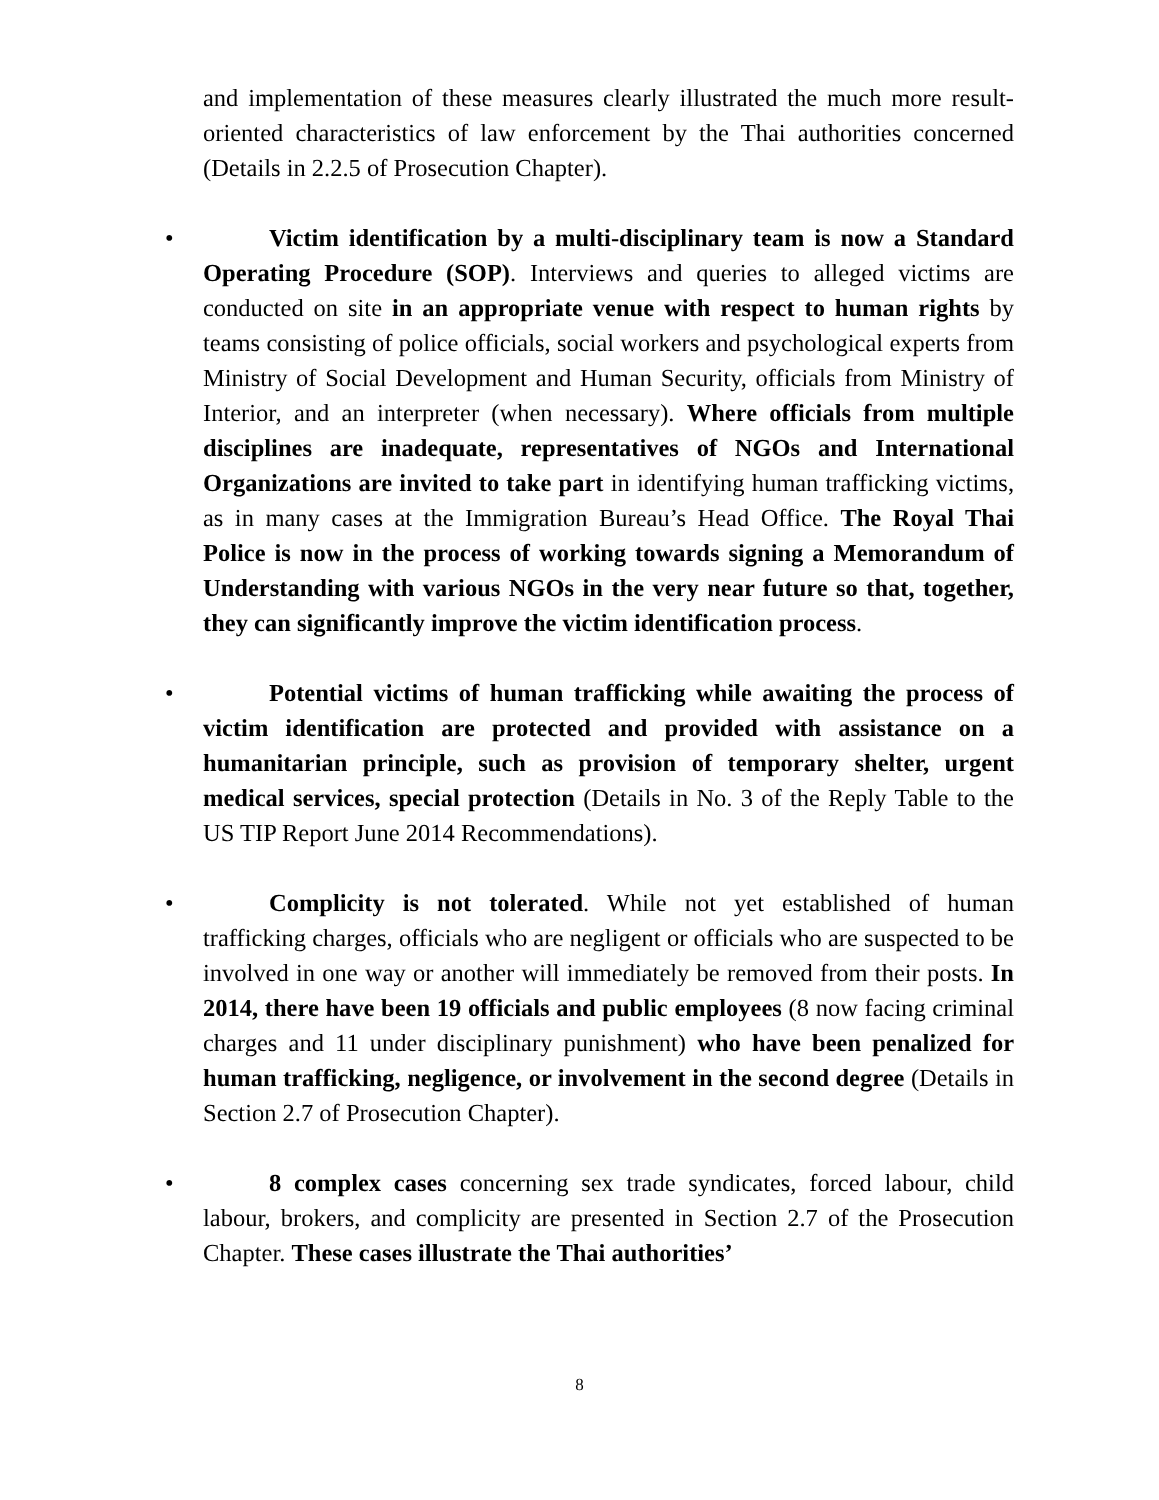and implementation of these measures clearly illustrated the much more result-oriented characteristics of law enforcement by the Thai authorities concerned (Details in 2.2.5 of Prosecution Chapter).
• Victim identification by a multi-disciplinary team is now a Standard Operating Procedure (SOP). Interviews and queries to alleged victims are conducted on site in an appropriate venue with respect to human rights by teams consisting of police officials, social workers and psychological experts from Ministry of Social Development and Human Security, officials from Ministry of Interior, and an interpreter (when necessary). Where officials from multiple disciplines are inadequate, representatives of NGOs and International Organizations are invited to take part in identifying human trafficking victims, as in many cases at the Immigration Bureau’s Head Office. The Royal Thai Police is now in the process of working towards signing a Memorandum of Understanding with various NGOs in the very near future so that, together, they can significantly improve the victim identification process.
• Potential victims of human trafficking while awaiting the process of victim identification are protected and provided with assistance on a humanitarian principle, such as provision of temporary shelter, urgent medical services, special protection (Details in No. 3 of the Reply Table to the US TIP Report June 2014 Recommendations).
• Complicity is not tolerated. While not yet established of human trafficking charges, officials who are negligent or officials who are suspected to be involved in one way or another will immediately be removed from their posts. In 2014, there have been 19 officials and public employees (8 now facing criminal charges and 11 under disciplinary punishment) who have been penalized for human trafficking, negligence, or involvement in the second degree (Details in Section 2.7 of Prosecution Chapter).
• 8 complex cases concerning sex trade syndicates, forced labour, child labour, brokers, and complicity are presented in Section 2.7 of the Prosecution Chapter. These cases illustrate the Thai authorities’
8